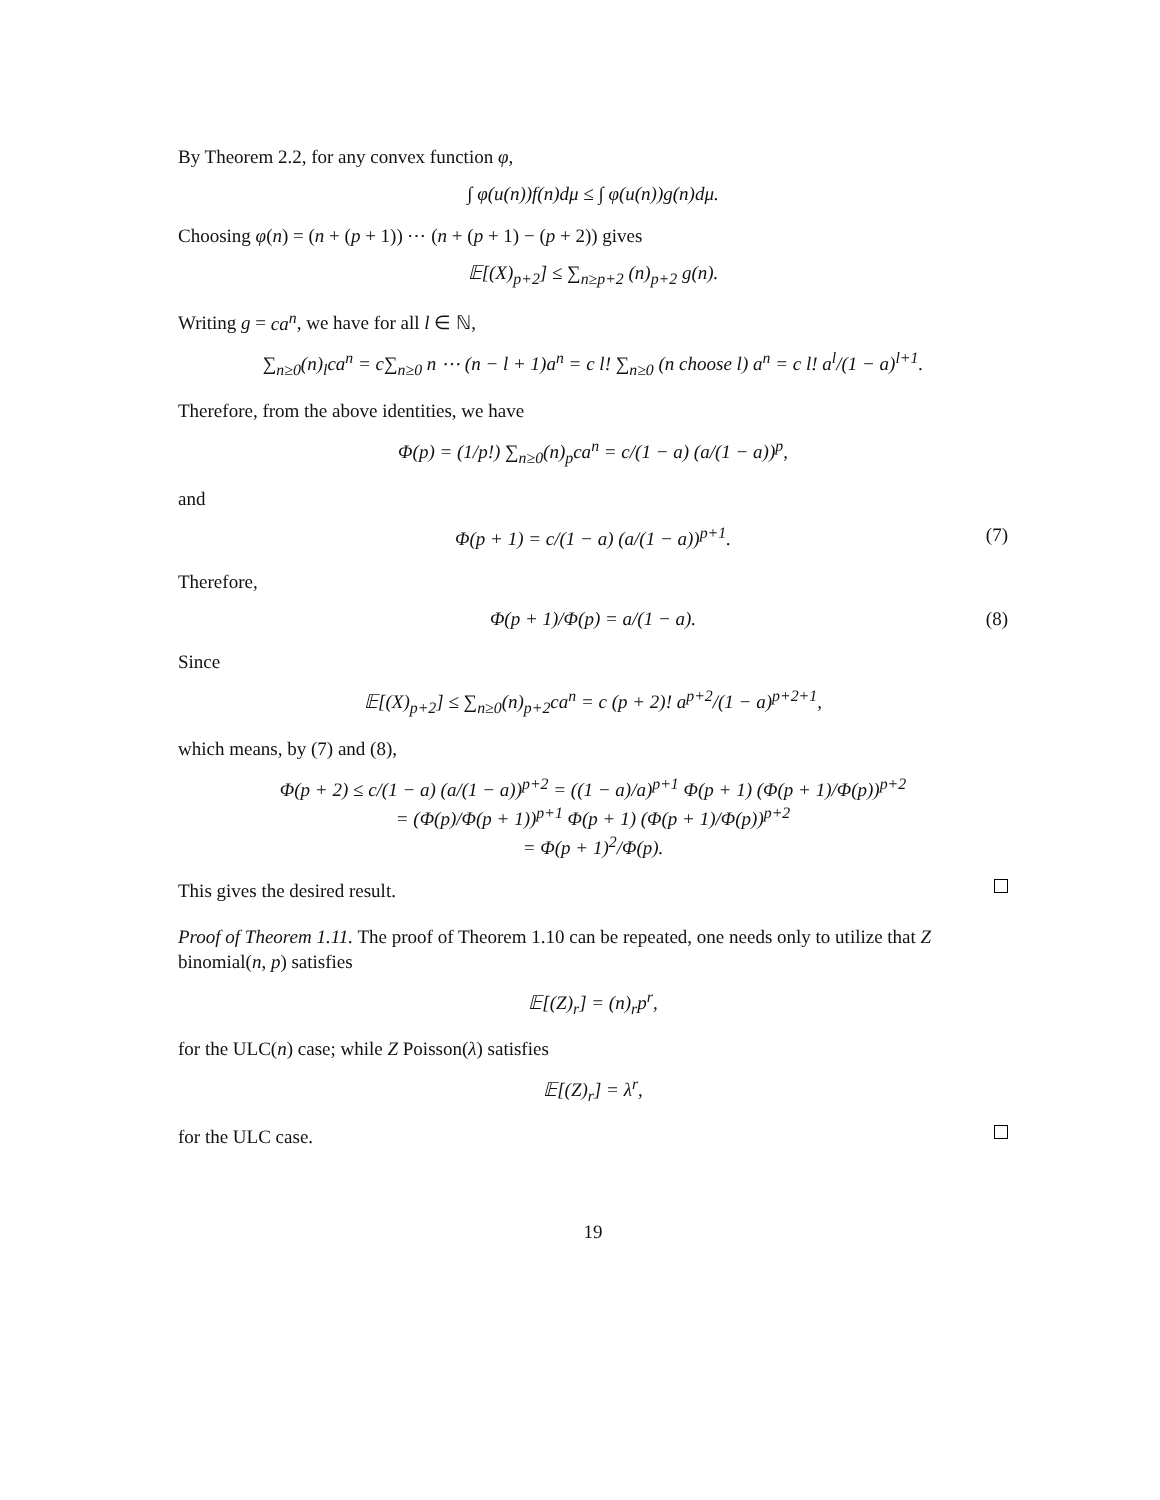By Theorem 2.2, for any convex function φ,
∫ φ(u(n))f(n)dμ ≤ ∫ φ(u(n))g(n)dμ.
Choosing φ(n) = (n + (p + 1)) ⋯ (n + (p + 1) − (p + 2)) gives
𝔼[(X)<sub>p+2</sub>] ≤ ∑<sub>n≥p+2</sub> (n)<sub>p+2</sub> g(n).
Writing g = ca<sup>n</sup>, we have for all l ∈ ℕ,
∑<sub>n≥0</sub>(n)<sub>l</sub>ca<sup>n</sup> = c∑<sub>n≥0</sub> n ⋯ (n − l + 1)a<sup>n</sup> = c l! ∑<sub>n≥0</sub> (n choose l) a<sup>n</sup> = c l! a<sup>l</sup>/(1 − a)<sup>l+1</sup>.
Therefore, from the above identities, we have
Φ(p) = (1/p!) ∑<sub>n≥0</sub>(n)<sub>p</sub>ca<sup>n</sup> = c/(1 − a) (a/(1 − a))<sup>p</sup>,
and
Φ(p + 1) = c/(1 − a) (a/(1 − a))<sup>p+1</sup>. (7)
Therefore,
Φ(p + 1)/Φ(p) = a/(1 − a). (8)
Since
𝔼[(X)<sub>p+2</sub>] ≤ ∑<sub>n≥0</sub>(n)<sub>p+2</sub>ca<sup>n</sup> = c (p + 2)! a<sup>p+2</sup>/(1 − a)<sup>p+2+1</sup>,
which means, by (7) and (8),
Φ(p + 2) ≤ c/(1 − a) (a/(1 − a))<sup>p+2</sup> = ((1 − a)/a)<sup>p+1</sup> Φ(p + 1) (Φ(p + 1)/Φ(p))<sup>p+2</sup>
= (Φ(p)/Φ(p + 1))<sup>p+1</sup> Φ(p + 1) (Φ(p + 1)/Φ(p))<sup>p+2</sup>
= Φ(p + 1)<sup>2</sup>/Φ(p).
This gives the desired result.
Proof of Theorem 1.11. The proof of Theorem 1.10 can be repeated, one needs only to utilize that Z binomial(n, p) satisfies
𝔼[(Z)<sub>r</sub>] = (n)<sub>r</sub>p<sup>r</sup>,
for the ULC(n) case; while Z Poisson(λ) satisfies
𝔼[(Z)<sub>r</sub>] = λ<sup>r</sup>,
for the ULC case.
19